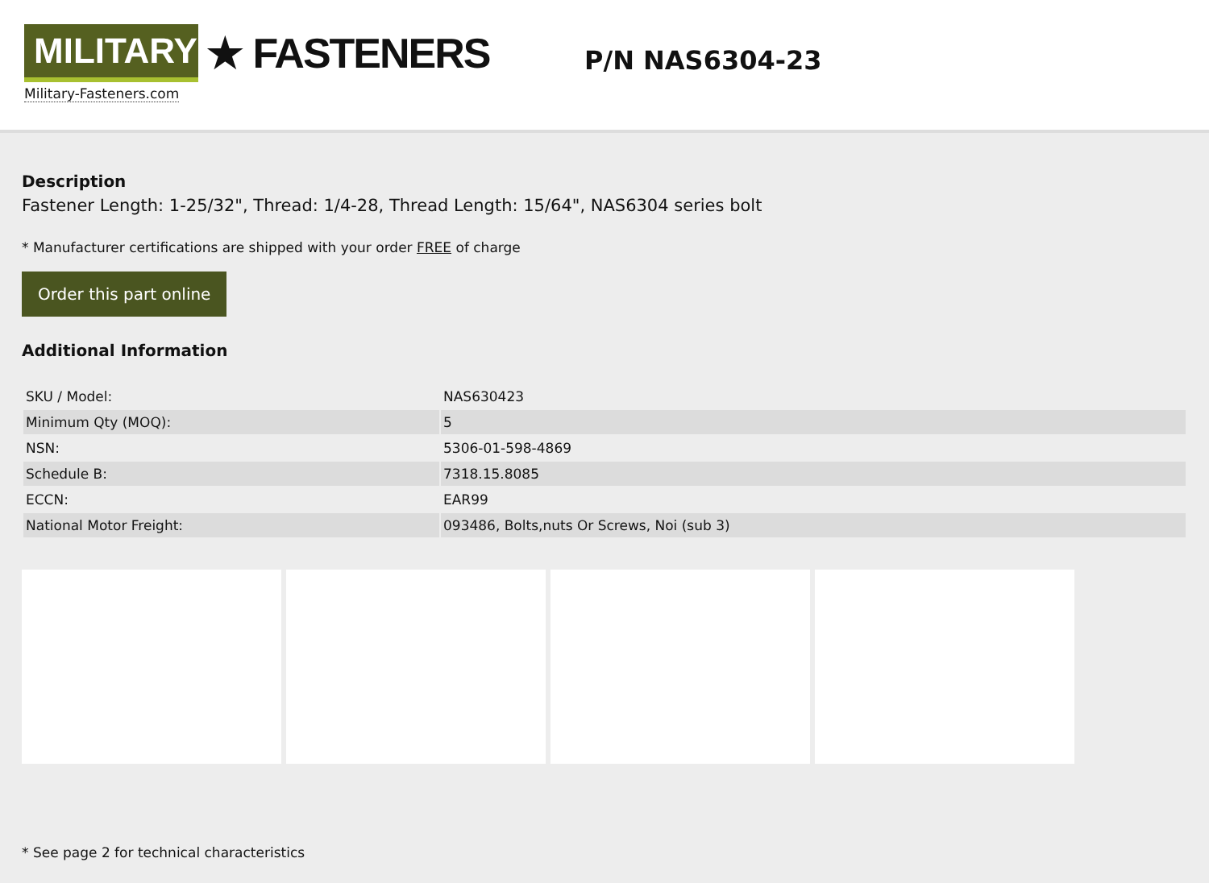MILITARY
★ FASTENERS
Military-Fasteners.com
P/N NAS6304-23
Description
Fastener Length: 1-25/32", Thread: 1/4-28, Thread Length: 15/64", NAS6304 series bolt
* Manufacturer certifications are shipped with your order FREE of charge
Order this part online
Additional Information
| SKU / Model: | NAS630423 |
| Minimum Qty (MOQ): | 5 |
| NSN: | 5306-01-598-4869 |
| Schedule B: | 7318.15.8085 |
| ECCN: | EAR99 |
| National Motor Freight: | 093486, Bolts,nuts Or Screws, Noi (sub 3) |
* See page 2 for technical characteristics